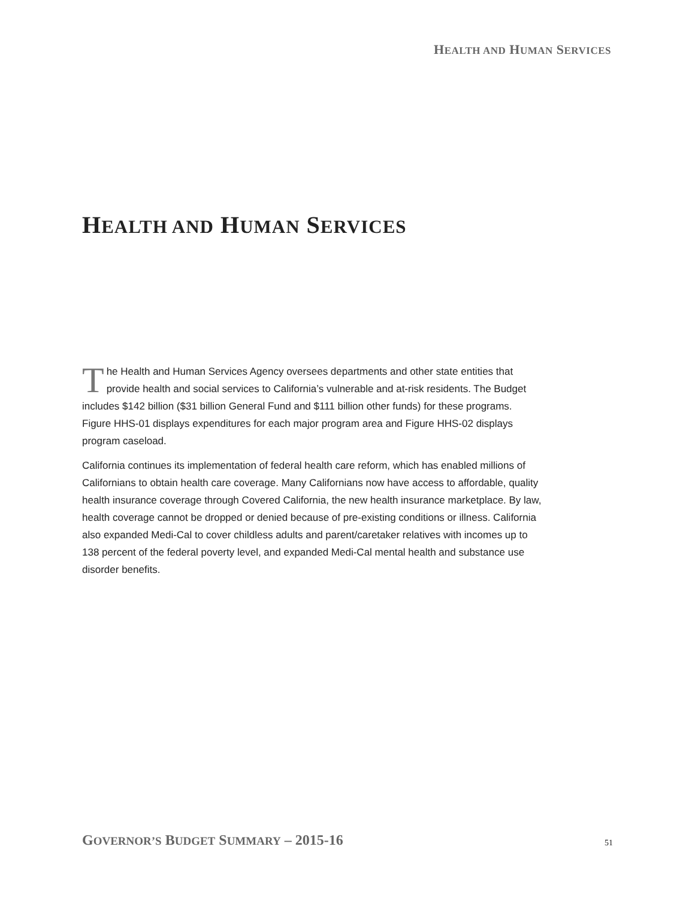HEALTH AND HUMAN SERVICES
HEALTH AND HUMAN SERVICES
The Health and Human Services Agency oversees departments and other state entities that provide health and social services to California’s vulnerable and at-risk residents. The Budget includes $142 billion ($31 billion General Fund and $111 billion other funds) for these programs. Figure HHS-01 displays expenditures for each major program area and Figure HHS-02 displays program caseload.
California continues its implementation of federal health care reform, which has enabled millions of Californians to obtain health care coverage. Many Californians now have access to affordable, quality health insurance coverage through Covered California, the new health insurance marketplace. By law, health coverage cannot be dropped or denied because of pre-existing conditions or illness. California also expanded Medi-Cal to cover childless adults and parent/caretaker relatives with incomes up to 138 percent of the federal poverty level, and expanded Medi-Cal mental health and substance use disorder benefits.
GOVERNOR’S BUDGET SUMMARY – 2015-16
51